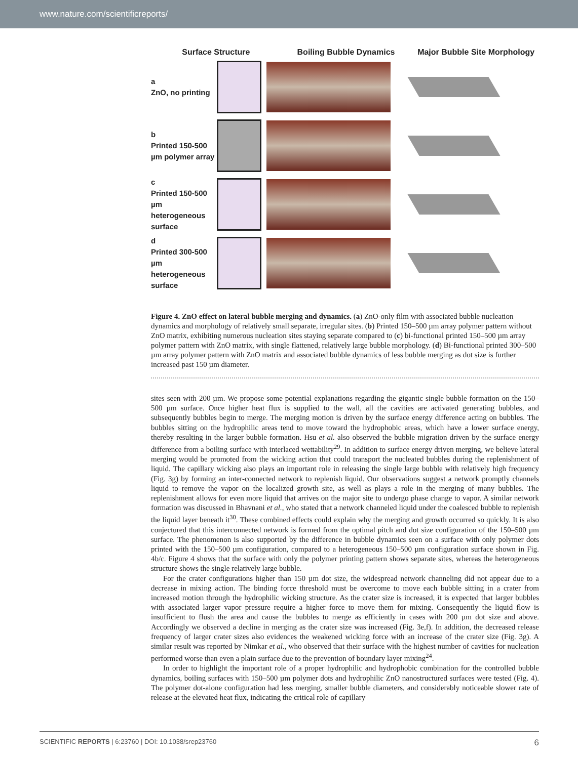www.nature.com/scientificreports/
Surface Structure Boiling Bubble Dynamics Major Bubble Site Morphology
a
ZnO, no printing
b
Printed 150-500 µm polymer array
c
Printed 150-500 µm heterogeneous surface
d
Printed 300-500 µm heterogeneous surface
Figure 4. ZnO effect on lateral bubble merging and dynamics. (a) ZnO-only film with associated bubble nucleation dynamics and morphology of relatively small separate, irregular sites. (b) Printed 150–500 µm array polymer pattern without ZnO matrix, exhibiting numerous nucleation sites staying separate compared to (c) bi-functional printed 150–500 µm array polymer pattern with ZnO matrix, with single flattened, relatively large bubble morphology. (d) Bi-functional printed 300–500 µm array polymer pattern with ZnO matrix and associated bubble dynamics of less bubble merging as dot size is further increased past 150 µm diameter.
sites seen with 200 µm. We propose some potential explanations regarding the gigantic single bubble formation on the 150–500 µm surface. Once higher heat flux is supplied to the wall, all the cavities are activated generating bubbles, and subsequently bubbles begin to merge. The merging motion is driven by the surface energy difference acting on bubbles. The bubbles sitting on the hydrophilic areas tend to move toward the hydrophobic areas, which have a lower surface energy, thereby resulting in the larger bubble formation. Hsu et al. also observed the bubble migration driven by the surface energy difference from a boiling surface with interlaced wettability<sup>29</sup>. In addition to surface energy driven merging, we believe lateral merging would be promoted from the wicking action that could transport the nucleated bubbles during the replenishment of liquid. The capillary wicking also plays an important role in releasing the single large bubble with relatively high frequency (Fig. 3g) by forming an inter-connected network to replenish liquid. Our observations suggest a network promptly channels liquid to remove the vapor on the localized growth site, as well as plays a role in the merging of many bubbles. The replenishment allows for even more liquid that arrives on the major site to undergo phase change to vapor. A similar network formation was discussed in Bhavnani et al., who stated that a network channeled liquid under the coalesced bubble to replenish the liquid layer beneath it<sup>30</sup>. These combined effects could explain why the merging and growth occurred so quickly. It is also conjectured that this interconnected network is formed from the optimal pitch and dot size configuration of the 150–500 µm surface. The phenomenon is also supported by the difference in bubble dynamics seen on a surface with only polymer dots printed with the 150–500 µm configuration, compared to a heterogeneous 150–500 µm configuration surface shown in Fig. 4b/c. Figure 4 shows that the surface with only the polymer printing pattern shows separate sites, whereas the heterogeneous structure shows the single relatively large bubble.
For the crater configurations higher than 150 µm dot size, the widespread network channeling did not appear due to a decrease in mixing action. The binding force threshold must be overcome to move each bubble sitting in a crater from increased motion through the hydrophilic wicking structure. As the crater size is increased, it is expected that larger bubbles with associated larger vapor pressure require a higher force to move them for mixing. Consequently the liquid flow is insufficient to flush the area and cause the bubbles to merge as efficiently in cases with 200 µm dot size and above. Accordingly we observed a decline in merging as the crater size was increased (Fig. 3e,f). In addition, the decreased release frequency of larger crater sizes also evidences the weakened wicking force with an increase of the crater size (Fig. 3g). A similar result was reported by Nimkar et al., who observed that their surface with the highest number of cavities for nucleation performed worse than even a plain surface due to the prevention of boundary layer mixing<sup>24</sup>.
In order to highlight the important role of a proper hydrophilic and hydrophobic combination for the controlled bubble dynamics, boiling surfaces with 150–500 µm polymer dots and hydrophilic ZnO nanostructured surfaces were tested (Fig. 4). The polymer dot-alone configuration had less merging, smaller bubble diameters, and considerably noticeable slower rate of release at the elevated heat flux, indicating the critical role of capillary
SCIENTIFIC REPORTS | 6:23760 | DOI: 10.1038/srep23760 6